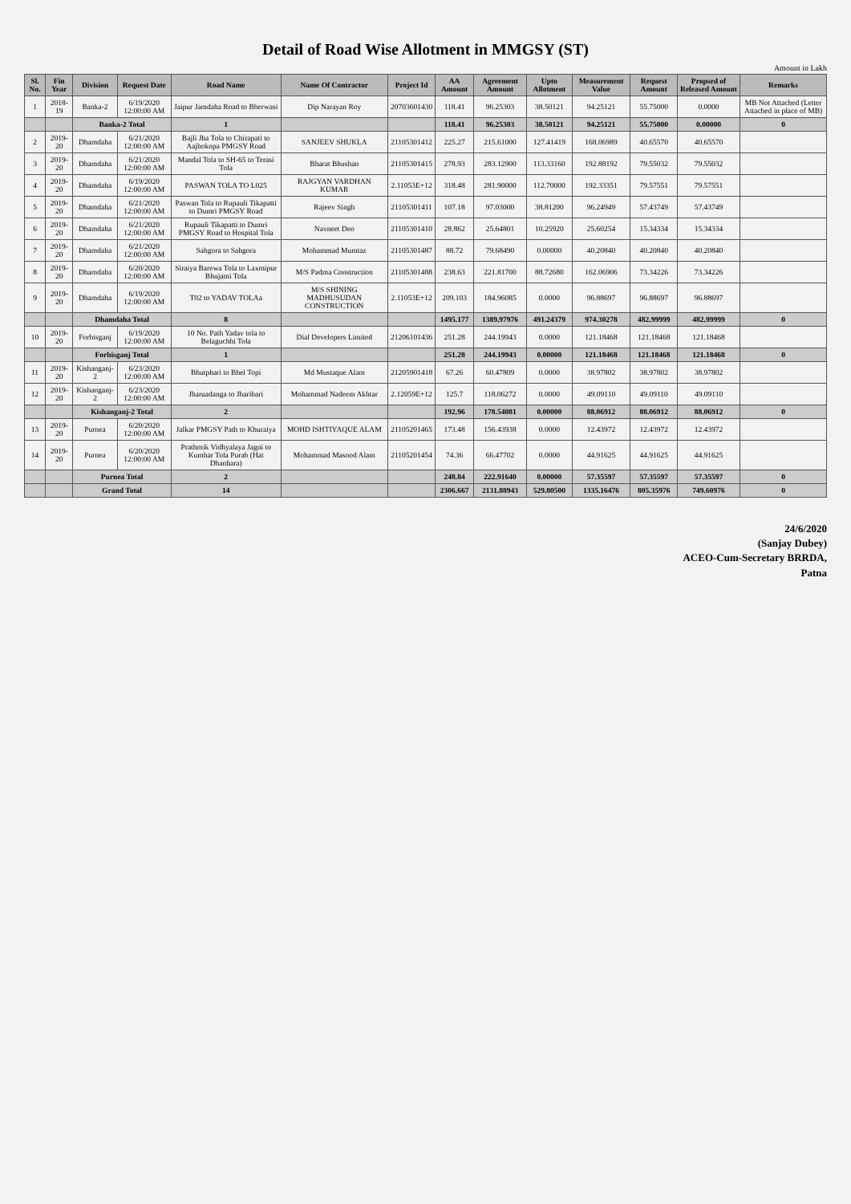Detail of Road Wise Allotment in MMGSY (ST)
Amount in Lakh
| Sl. No. | Fin Year | Division | Request Date | Road Name | Name Of Contractor | Project Id | AA Amount | Agreement Amount | Upto Allotment | Measurement Value | Request Amount | Propsed of Released Amount | Remarks |
| --- | --- | --- | --- | --- | --- | --- | --- | --- | --- | --- | --- | --- | --- |
| 1 | 2018-19 | Banka-2 | 6/19/2020 12:00:00 AM | Jaipur Jamdaha Road to Bherwasi | Dip Narayan Roy | 20703601430 | 118.41 | 96.25303 | 38.50121 | 94.25121 | 55.75000 | 0.0000 | MB Not Attached (Letter Attached in place of MB) |
| | | Banka-2 Total | | 1 | | | 118.41 | 96.25303 | 38.50121 | 94.25121 | 55.75000 | 0.00000 | 0 |
| 2 | 2019-20 | Dhamdaha | 6/21/2020 12:00:00 AM | Bajli Jha Tola to Chirapati to Aajhokopa PMGSY Road | SANJEEV SHUKLA | 21105301412 | 225.27 | 215.61000 | 127.41419 | 168.06989 | 40.65570 | 40.65570 | |
| 3 | 2019-20 | Dhamdaha | 6/21/2020 12:00:00 AM | Mandal Tola to SH-65 to Terasi Tola | Bharat Bhushan | 21105301415 | 278.93 | 283.12900 | 113.33160 | 192.88192 | 79.55032 | 79.55032 | |
| 4 | 2019-20 | Dhamdaha | 6/19/2020 12:00:00 AM | PASWAN TOLA TO L025 | RAJGYAN VARDHAN KUMAR | 2.11053E+12 | 318.48 | 281.90000 | 112.70000 | 192.33351 | 79.57551 | 79.57551 | |
| 5 | 2019-20 | Dhamdaha | 6/21/2020 12:00:00 AM | Paswan Tola to Rupauli Tikapatti to Dumri PMGSY Road | Rajeev Singh | 21105301411 | 107.18 | 97.03000 | 38.81200 | 96.24949 | 57.43749 | 57.43749 | |
| 6 | 2019-20 | Dhamdaha | 6/21/2020 12:00:00 AM | Rupauli Tikapatti to Dumri PMGSY Road to Hospital Tola | Navneet Deo | 21105301410 | 28.862 | 25.64801 | 10.25920 | 25.60254 | 15.34334 | 15.34334 | |
| 7 | 2019-20 | Dhamdaha | 6/21/2020 12:00:00 AM | Sahgora to Sahgora | Mohammad Mumtaz | 21105301487 | 88.72 | 79.68490 | 0.00000 | 40.20840 | 40.20840 | 40.20840 | |
| 8 | 2019-20 | Dhamdaha | 6/20/2020 12:00:00 AM | Siraiya Barewa Tola to Laxmipur Bhujami Tola | M/S Padma Construction | 21105301488 | 238.63 | 221.81700 | 88.72680 | 162.06906 | 73.34226 | 73.34226 | |
| 9 | 2019-20 | Dhamdaha | 6/19/2020 12:00:00 AM | T02 to YADAV TOLAa | M/S SHINING MADHUSUDAN CONSTRUCTION | 2.11053E+12 | 209.103 | 184.96085 | 0.0000 | 96.88697 | 96.88697 | 96.88697 | |
| | | Dhamdaha Total | | 8 | | | 1495.177 | 1389.97976 | 491.24379 | 974.30278 | 482.99999 | 482.99999 | 0 |
| 10 | 2019-20 | Forbisganj | 6/19/2020 12:00:00 AM | 10 No. Path Yadav tola to Belaguchhi Tola | Dial Developers Limited | 21206101436 | 251.28 | 244.19943 | 0.0000 | 121.18468 | 121.18468 | 121.18468 | |
| | | Forbisganj Total | | 1 | | | 251.28 | 244.19943 | 0.00000 | 121.18468 | 121.18468 | 121.18468 | 0 |
| 11 | 2019-20 | Kishanganj-2 | 6/23/2020 12:00:00 AM | Bhutphari to Bhel Topi | Md Mustaque Alam | 21205901418 | 67.26 | 60.47809 | 0.0000 | 38.97802 | 38.97802 | 38.97802 | |
| 12 | 2019-20 | Kishanganj-2 | 6/23/2020 12:00:00 AM | Jharuadanga to Jharibari | Mohammad Nadeem Akhtar | 2.12059E+12 | 125.7 | 118.06272 | 0.0000 | 49.09110 | 49.09110 | 49.09110 | |
| | | Kishanganj-2 Total | | 2 | | | 192.96 | 178.54081 | 0.00000 | 88.06912 | 88.06912 | 88.06912 | 0 |
| 13 | 2019-20 | Purnea | 6/20/2020 12:00:00 AM | Jalkar PMGSY Path to Khuraiya | MOHD ISHTIYAQUE ALAM | 21105201465 | 173.48 | 156.43938 | 0.0000 | 12.43972 | 12.43972 | 12.43972 | |
| 14 | 2019-20 | Purnea | 6/20/2020 12:00:00 AM | Prathmik Vidhyalaya Jagni to Kumhar Tola Purab (Hat Dhanhara) | Mohammad Masood Alam | 21105201454 | 74.36 | 66.47702 | 0.0000 | 44.91625 | 44.91625 | 44.91625 | |
| | | Purnea Total | | 2 | | | 248.84 | 222.91640 | 0.00000 | 57.35597 | 57.35597 | 57.35597 | 0 |
| | | Grand Total | | 14 | | | 2306.667 | 2131.88943 | 529.80500 | 1335.16476 | 805.35976 | 749.60976 | 0 |
24/6/2020
(Sanjay Dubey)
ACEO-Cum-Secretary BRRDA,
Patna